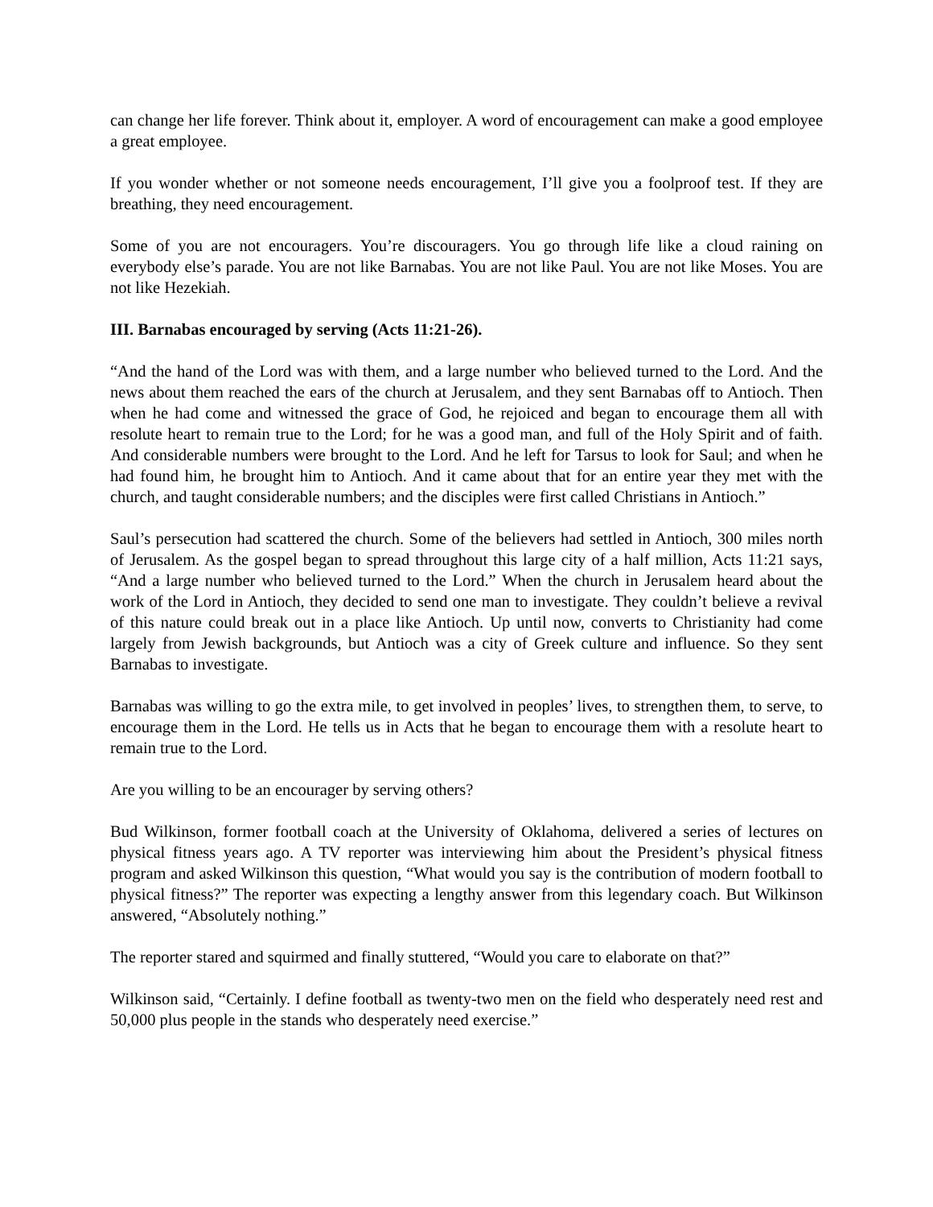can change her life forever. Think about it, employer. A word of encouragement can make a good employee a great employee.
If you wonder whether or not someone needs encouragement, I’ll give you a foolproof test. If they are breathing, they need encouragement.
Some of you are not encouragers. You’re discouragers. You go through life like a cloud raining on everybody else’s parade. You are not like Barnabas. You are not like Paul. You are not like Moses. You are not like Hezekiah.
III. Barnabas encouraged by serving (Acts 11:21-26).
“And the hand of the Lord was with them, and a large number who believed turned to the Lord. And the news about them reached the ears of the church at Jerusalem, and they sent Barnabas off to Antioch. Then when he had come and witnessed the grace of God, he rejoiced and began to encourage them all with resolute heart to remain true to the Lord; for he was a good man, and full of the Holy Spirit and of faith. And considerable numbers were brought to the Lord. And he left for Tarsus to look for Saul; and when he had found him, he brought him to Antioch. And it came about that for an entire year they met with the church, and taught considerable numbers; and the disciples were first called Christians in Antioch.”
Saul’s persecution had scattered the church. Some of the believers had settled in Antioch, 300 miles north of Jerusalem. As the gospel began to spread throughout this large city of a half million, Acts 11:21 says, “And a large number who believed turned to the Lord.” When the church in Jerusalem heard about the work of the Lord in Antioch, they decided to send one man to investigate. They couldn’t believe a revival of this nature could break out in a place like Antioch. Up until now, converts to Christianity had come largely from Jewish backgrounds, but Antioch was a city of Greek culture and influence. So they sent Barnabas to investigate.
Barnabas was willing to go the extra mile, to get involved in peoples’ lives, to strengthen them, to serve, to encourage them in the Lord. He tells us in Acts that he began to encourage them with a resolute heart to remain true to the Lord.
Are you willing to be an encourager by serving others?
Bud Wilkinson, former football coach at the University of Oklahoma, delivered a series of lectures on physical fitness years ago. A TV reporter was interviewing him about the President’s physical fitness program and asked Wilkinson this question, “What would you say is the contribution of modern football to physical fitness?” The reporter was expecting a lengthy answer from this legendary coach. But Wilkinson answered, “Absolutely nothing.”
The reporter stared and squirmed and finally stuttered, “Would you care to elaborate on that?”
Wilkinson said, “Certainly. I define football as twenty-two men on the field who desperately need rest and 50,000 plus people in the stands who desperately need exercise.”